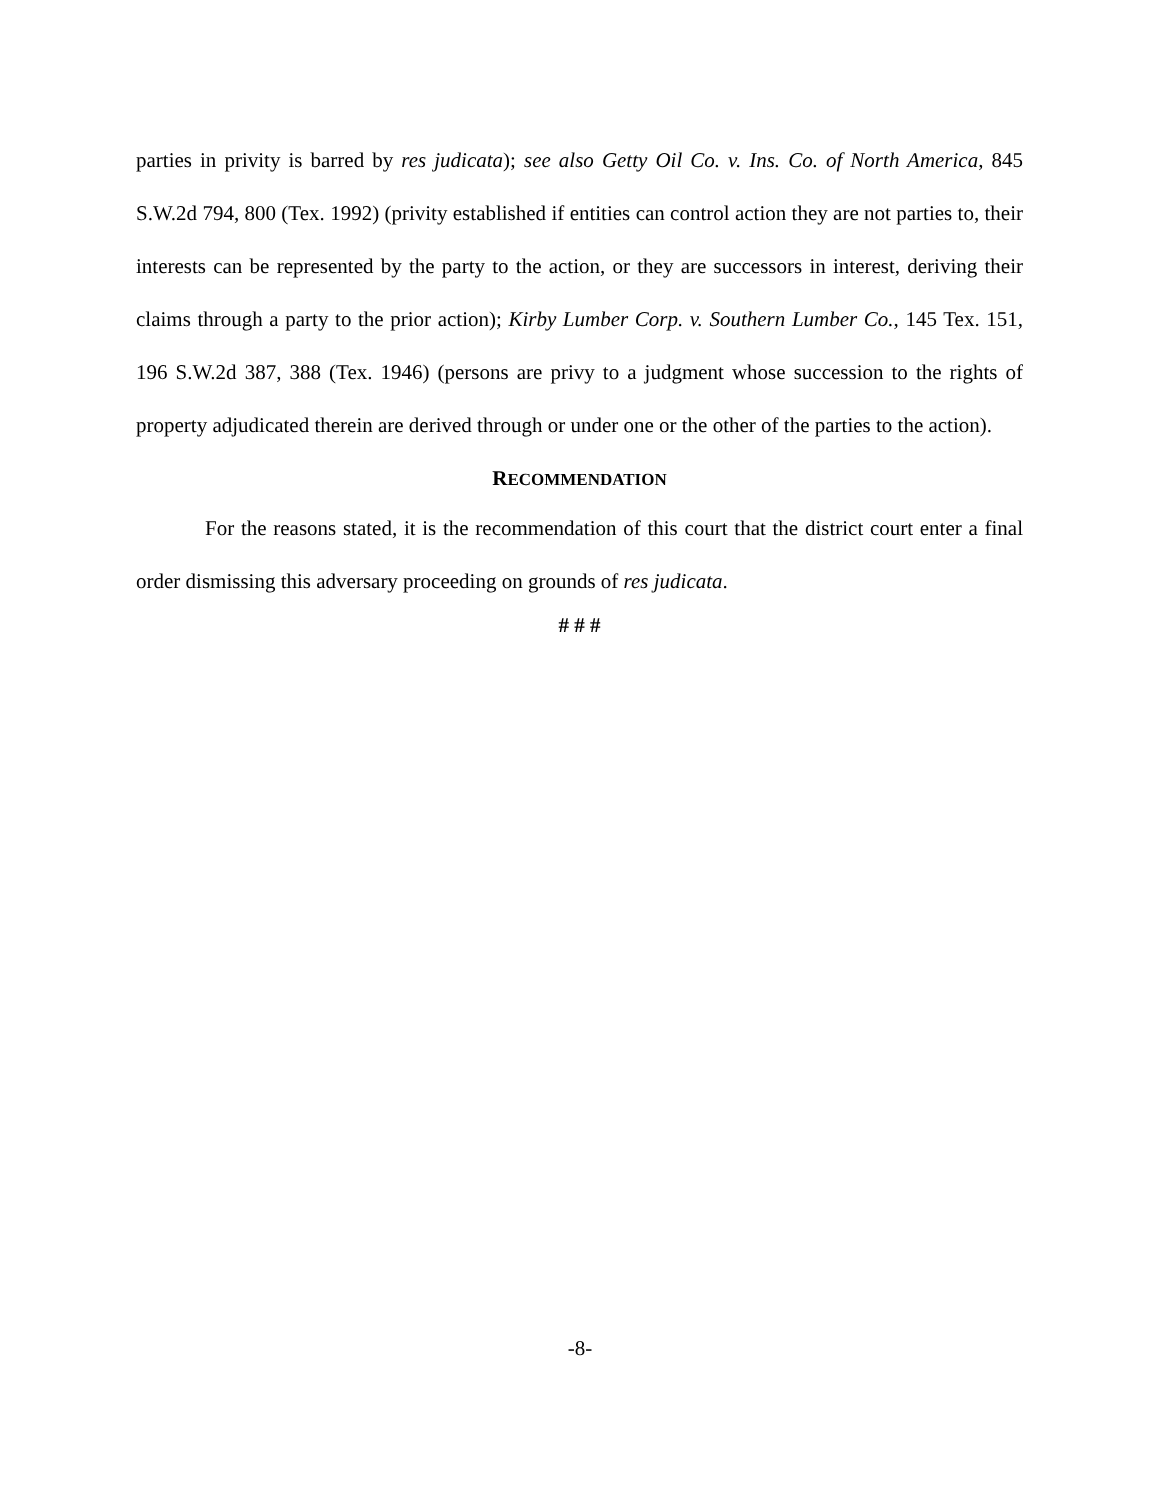parties in privity is barred by res judicata); see also Getty Oil Co. v. Ins. Co. of North America, 845 S.W.2d 794, 800 (Tex. 1992) (privity established if entities can control action they are not parties to, their interests can be represented by the party to the action, or they are successors in interest, deriving their claims through a party to the prior action); Kirby Lumber Corp. v. Southern Lumber Co., 145 Tex. 151, 196 S.W.2d 387, 388 (Tex. 1946) (persons are privy to a judgment whose succession to the rights of property adjudicated therein are derived through or under one or the other of the parties to the action).
RECOMMENDATION
For the reasons stated, it is the recommendation of this court that the district court enter a final order dismissing this adversary proceeding on grounds of res judicata.
# # #
-8-